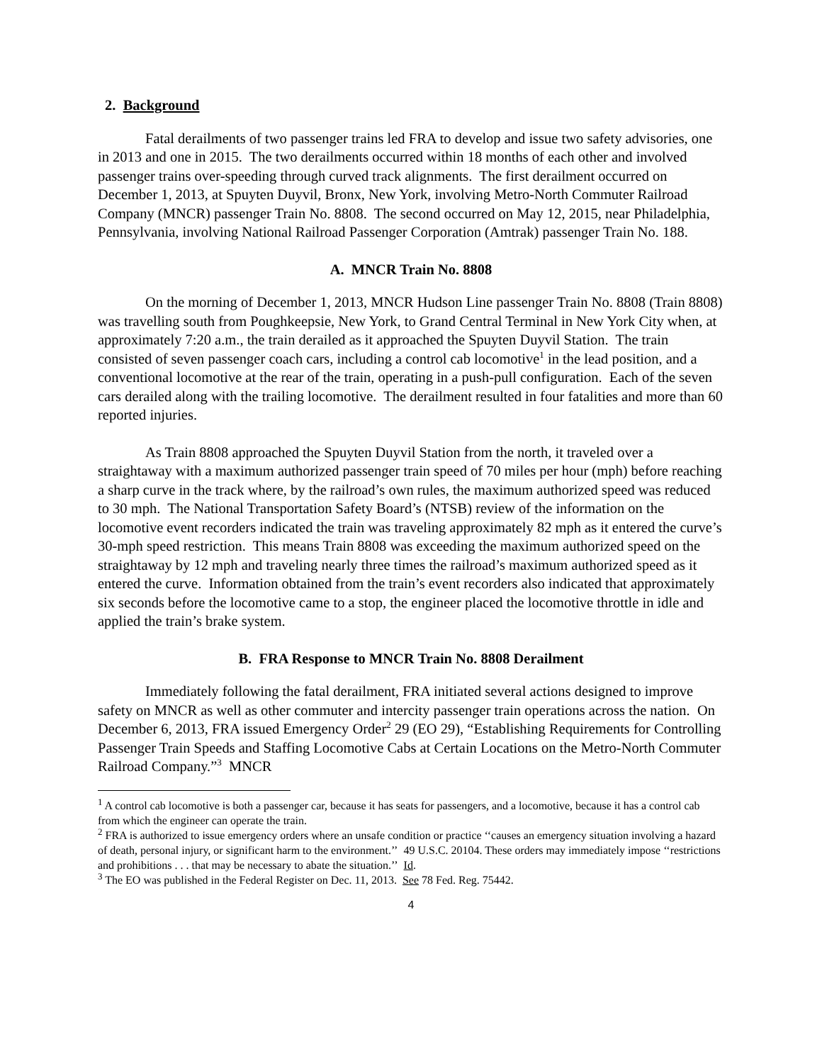2. Background
Fatal derailments of two passenger trains led FRA to develop and issue two safety advisories, one in 2013 and one in 2015. The two derailments occurred within 18 months of each other and involved passenger trains over-speeding through curved track alignments. The first derailment occurred on December 1, 2013, at Spuyten Duyvil, Bronx, New York, involving Metro-North Commuter Railroad Company (MNCR) passenger Train No. 8808. The second occurred on May 12, 2015, near Philadelphia, Pennsylvania, involving National Railroad Passenger Corporation (Amtrak) passenger Train No. 188.
A. MNCR Train No. 8808
On the morning of December 1, 2013, MNCR Hudson Line passenger Train No. 8808 (Train 8808) was travelling south from Poughkeepsie, New York, to Grand Central Terminal in New York City when, at approximately 7:20 a.m., the train derailed as it approached the Spuyten Duyvil Station. The train consisted of seven passenger coach cars, including a control cab locomotive<sup>1</sup> in the lead position, and a conventional locomotive at the rear of the train, operating in a push-pull configuration. Each of the seven cars derailed along with the trailing locomotive. The derailment resulted in four fatalities and more than 60 reported injuries.
As Train 8808 approached the Spuyten Duyvil Station from the north, it traveled over a straightaway with a maximum authorized passenger train speed of 70 miles per hour (mph) before reaching a sharp curve in the track where, by the railroad’s own rules, the maximum authorized speed was reduced to 30 mph. The National Transportation Safety Board’s (NTSB) review of the information on the locomotive event recorders indicated the train was traveling approximately 82 mph as it entered the curve’s 30-mph speed restriction. This means Train 8808 was exceeding the maximum authorized speed on the straightaway by 12 mph and traveling nearly three times the railroad’s maximum authorized speed as it entered the curve. Information obtained from the train’s event recorders also indicated that approximately six seconds before the locomotive came to a stop, the engineer placed the locomotive throttle in idle and applied the train’s brake system.
B. FRA Response to MNCR Train No. 8808 Derailment
Immediately following the fatal derailment, FRA initiated several actions designed to improve safety on MNCR as well as other commuter and intercity passenger train operations across the nation. On December 6, 2013, FRA issued Emergency Order<sup>2</sup> 29 (EO 29), “Establishing Requirements for Controlling Passenger Train Speeds and Staffing Locomotive Cabs at Certain Locations on the Metro-North Commuter Railroad Company.”<sup>3</sup> MNCR
<sup>1</sup> A control cab locomotive is both a passenger car, because it has seats for passengers, and a locomotive, because it has a control cab from which the engineer can operate the train.
<sup>2</sup> FRA is authorized to issue emergency orders where an unsafe condition or practice ‘‘causes an emergency situation involving a hazard of death, personal injury, or significant harm to the environment.’’ 49 U.S.C. 20104. These orders may immediately impose ‘‘restrictions and prohibitions . . . that may be necessary to abate the situation.’’ Id.
<sup>3</sup> The EO was published in the Federal Register on Dec. 11, 2013. See 78 Fed. Reg. 75442.
4